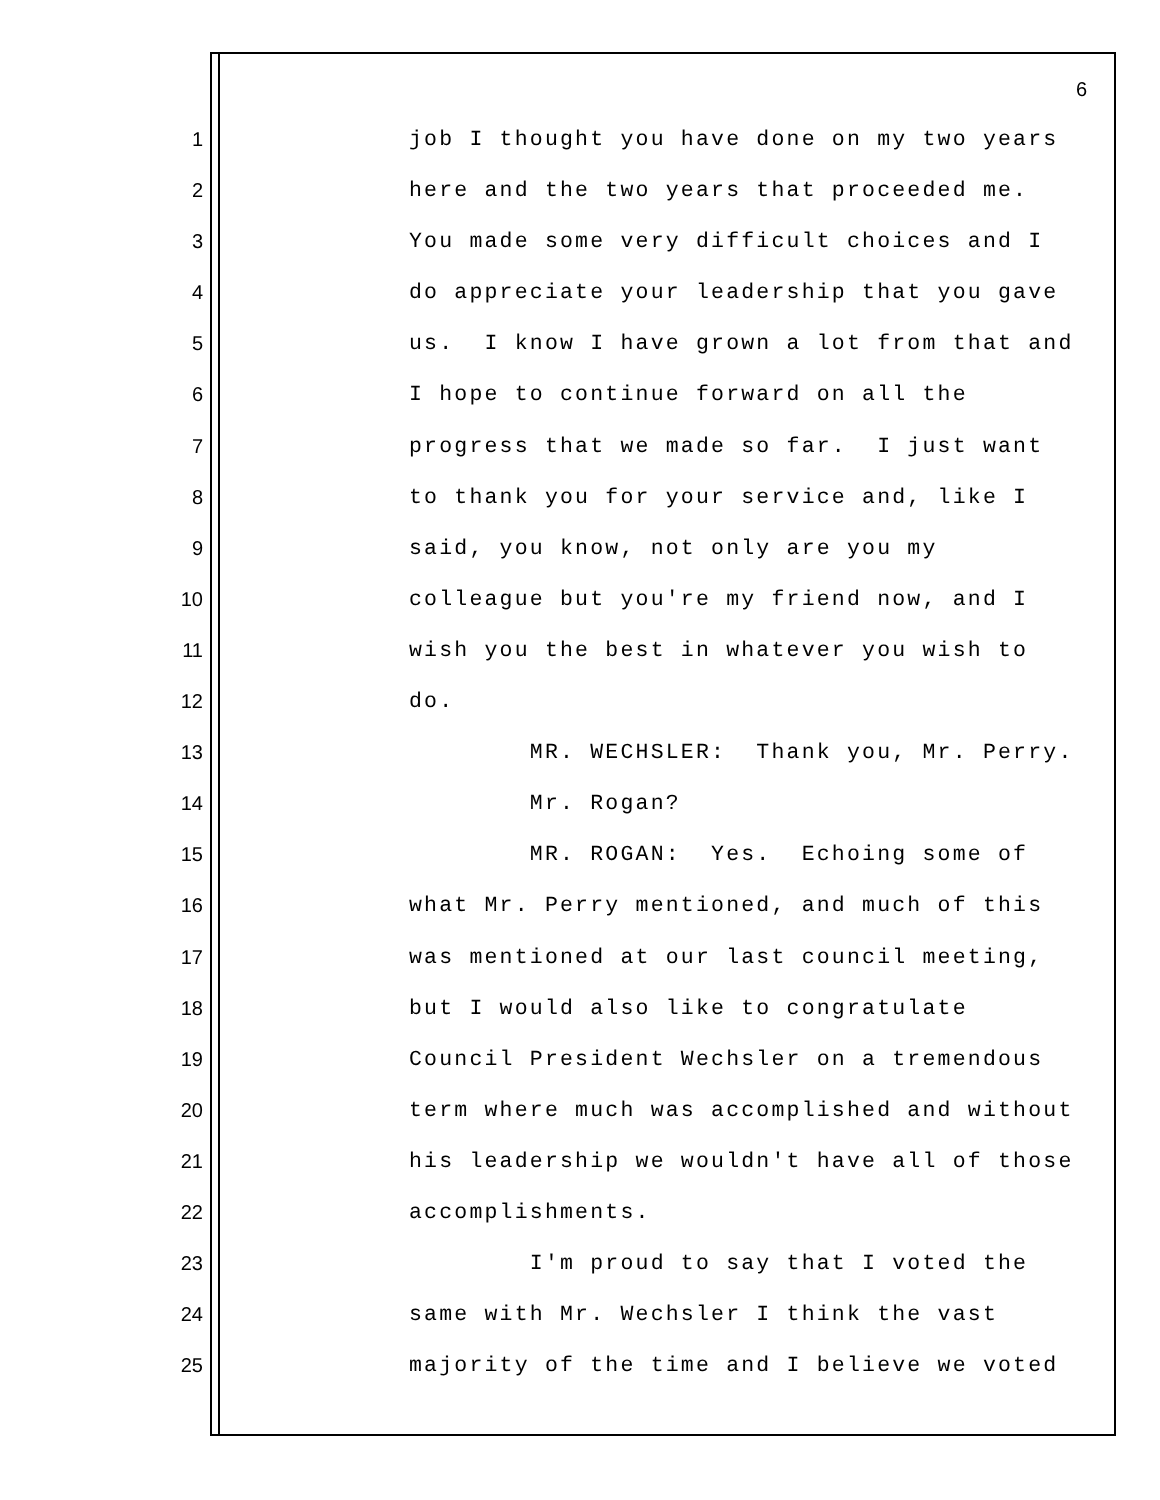6
1 job I thought you have done on my two years
2 here and the two years that proceeded me.
3 You made some very difficult choices and I
4 do appreciate your leadership that you gave
5 us. I know I have grown a lot from that and
6 I hope to continue forward on all the
7 progress that we made so far. I just want
8 to thank you for your service and, like I
9 said, you know, not only are you my
10 colleague but you're my friend now, and I
11 wish you the best in whatever you wish to
12 do.
13 MR. WECHSLER: Thank you, Mr. Perry.
14 Mr. Rogan?
15 MR. ROGAN: Yes. Echoing some of
16 what Mr. Perry mentioned, and much of this
17 was mentioned at our last council meeting,
18 but I would also like to congratulate
19 Council President Wechsler on a tremendous
20 term where much was accomplished and without
21 his leadership we wouldn't have all of those
22 accomplishments.
23 I'm proud to say that I voted the
24 same with Mr. Wechsler I think the vast
25 majority of the time and I believe we voted